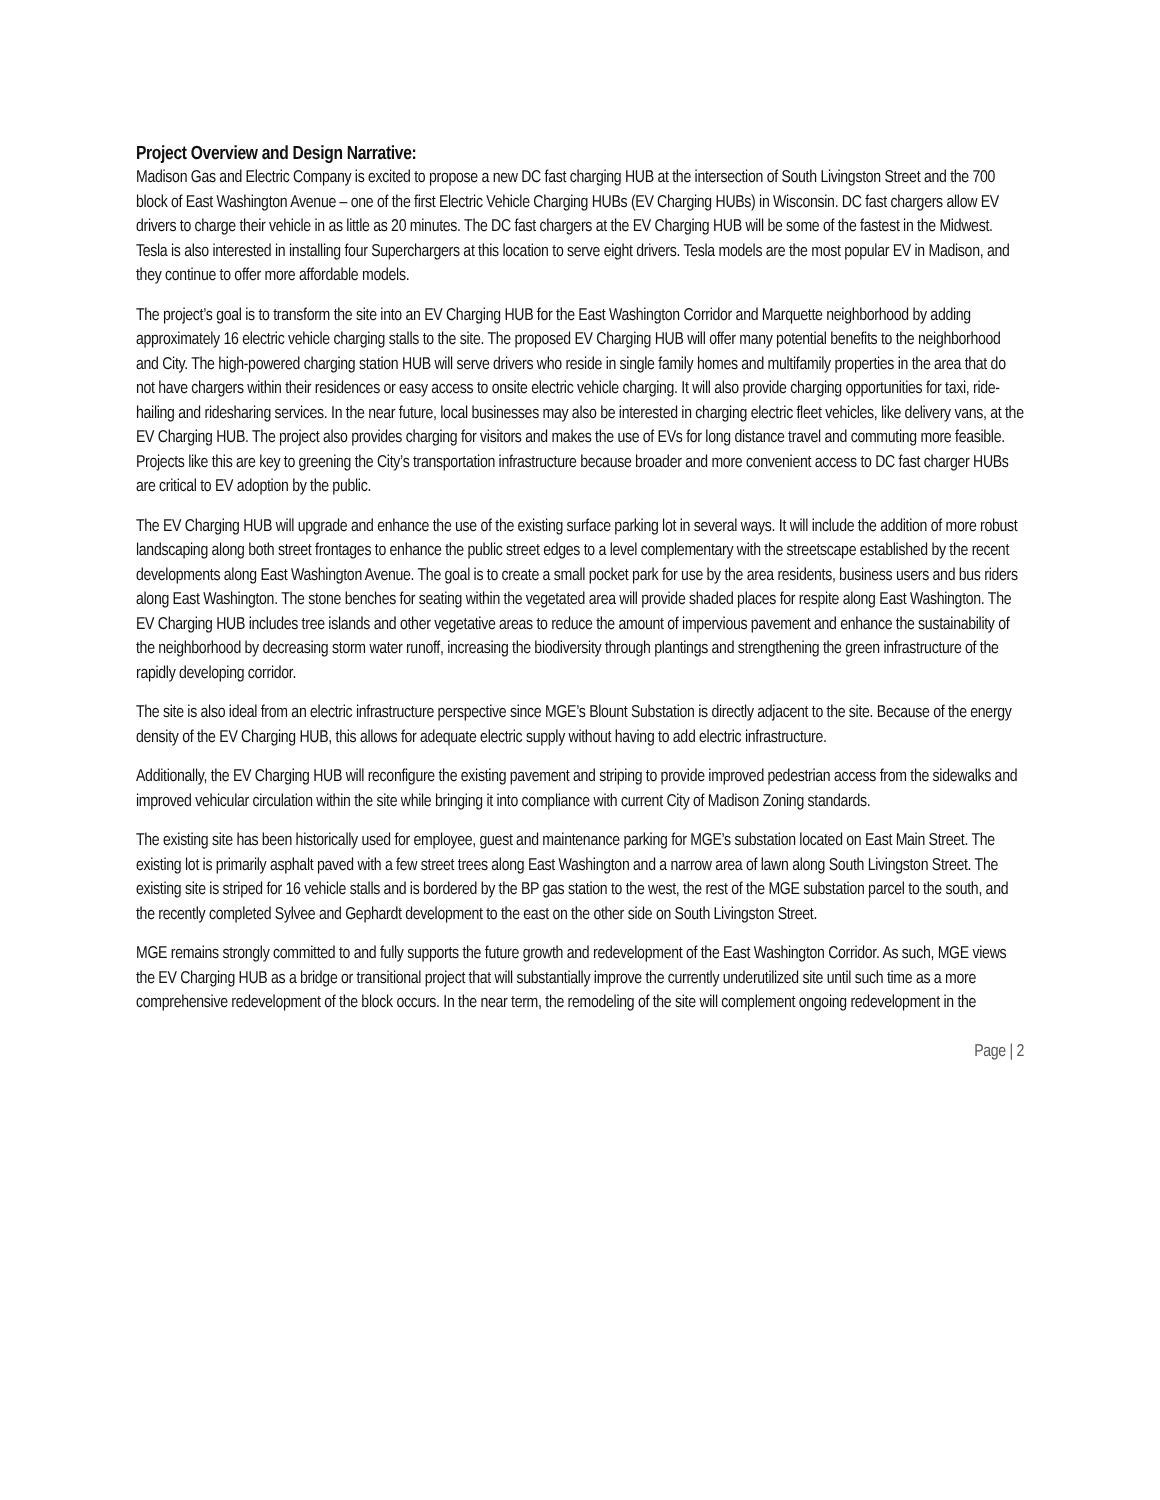Project Overview and Design Narrative:
Madison Gas and Electric Company is excited to propose a new DC fast charging HUB at the intersection of South Livingston Street and the 700 block of East Washington Avenue – one of the first Electric Vehicle Charging HUBs (EV Charging HUBs) in Wisconsin. DC fast chargers allow EV drivers to charge their vehicle in as little as 20 minutes. The DC fast chargers at the EV Charging HUB will be some of the fastest in the Midwest. Tesla is also interested in installing four Superchargers at this location to serve eight drivers. Tesla models are the most popular EV in Madison, and they continue to offer more affordable models.
The project’s goal is to transform the site into an EV Charging HUB for the East Washington Corridor and Marquette neighborhood by adding approximately 16 electric vehicle charging stalls to the site. The proposed EV Charging HUB will offer many potential benefits to the neighborhood and City. The high-powered charging station HUB will serve drivers who reside in single family homes and multifamily properties in the area that do not have chargers within their residences or easy access to onsite electric vehicle charging. It will also provide charging opportunities for taxi, ride-hailing and ridesharing services. In the near future, local businesses may also be interested in charging electric fleet vehicles, like delivery vans, at the EV Charging HUB. The project also provides charging for visitors and makes the use of EVs for long distance travel and commuting more feasible. Projects like this are key to greening the City’s transportation infrastructure because broader and more convenient access to DC fast charger HUBs are critical to EV adoption by the public.
The EV Charging HUB will upgrade and enhance the use of the existing surface parking lot in several ways. It will include the addition of more robust landscaping along both street frontages to enhance the public street edges to a level complementary with the streetscape established by the recent developments along East Washington Avenue. The goal is to create a small pocket park for use by the area residents, business users and bus riders along East Washington. The stone benches for seating within the vegetated area will provide shaded places for respite along East Washington. The EV Charging HUB includes tree islands and other vegetative areas to reduce the amount of impervious pavement and enhance the sustainability of the neighborhood by decreasing storm water runoff, increasing the biodiversity through plantings and strengthening the green infrastructure of the rapidly developing corridor.
The site is also ideal from an electric infrastructure perspective since MGE’s Blount Substation is directly adjacent to the site. Because of the energy density of the EV Charging HUB, this allows for adequate electric supply without having to add electric infrastructure.
Additionally, the EV Charging HUB will reconfigure the existing pavement and striping to provide improved pedestrian access from the sidewalks and improved vehicular circulation within the site while bringing it into compliance with current City of Madison Zoning standards.
The existing site has been historically used for employee, guest and maintenance parking for MGE’s substation located on East Main Street. The existing lot is primarily asphalt paved with a few street trees along East Washington and a narrow area of lawn along South Livingston Street. The existing site is striped for 16 vehicle stalls and is bordered by the BP gas station to the west, the rest of the MGE substation parcel to the south, and the recently completed Sylvee and Gephardt development to the east on the other side on South Livingston Street.
MGE remains strongly committed to and fully supports the future growth and redevelopment of the East Washington Corridor. As such, MGE views the EV Charging HUB as a bridge or transitional project that will substantially improve the currently underutilized site until such time as a more comprehensive redevelopment of the block occurs. In the near term, the remodeling of the site will complement ongoing redevelopment in the
Page | 2